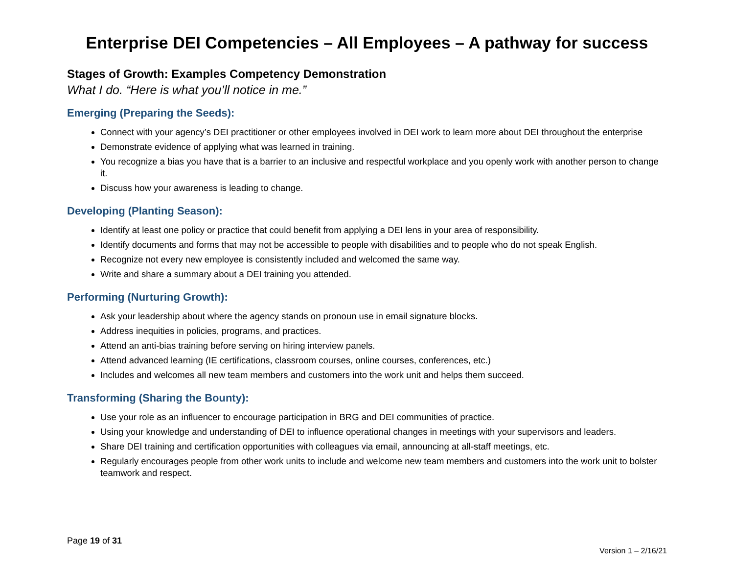Enterprise DEI Competencies – All Employees – A pathway for success
Stages of Growth: Examples Competency Demonstration
What I do. “Here is what you’ll notice in me.”
Emerging (Preparing the Seeds):
Connect with your agency’s DEI practitioner or other employees involved in DEI work to learn more about DEI throughout the enterprise
Demonstrate evidence of applying what was learned in training.
You recognize a bias you have that is a barrier to an inclusive and respectful workplace and you openly work with another person to change it.
Discuss how your awareness is leading to change.
Developing (Planting Season):
Identify at least one policy or practice that could benefit from applying a DEI lens in your area of responsibility.
Identify documents and forms that may not be accessible to people with disabilities and to people who do not speak English.
Recognize not every new employee is consistently included and welcomed the same way.
Write and share a summary about a DEI training you attended.
Performing (Nurturing Growth):
Ask your leadership about where the agency stands on pronoun use in email signature blocks.
Address inequities in policies, programs, and practices.
Attend an anti-bias training before serving on hiring interview panels.
Attend advanced learning (IE certifications, classroom courses, online courses, conferences, etc.)
Includes and welcomes all new team members and customers into the work unit and helps them succeed.
Transforming (Sharing the Bounty):
Use your role as an influencer to encourage participation in BRG and DEI communities of practice.
Using your knowledge and understanding of DEI to influence operational changes in meetings with your supervisors and leaders.
Share DEI training and certification opportunities with colleagues via email, announcing at all-staff meetings, etc.
Regularly encourages people from other work units to include and welcome new team members and customers into the work unit to bolster teamwork and respect.
Page 19 of 31
Version 1 – 2/16/21